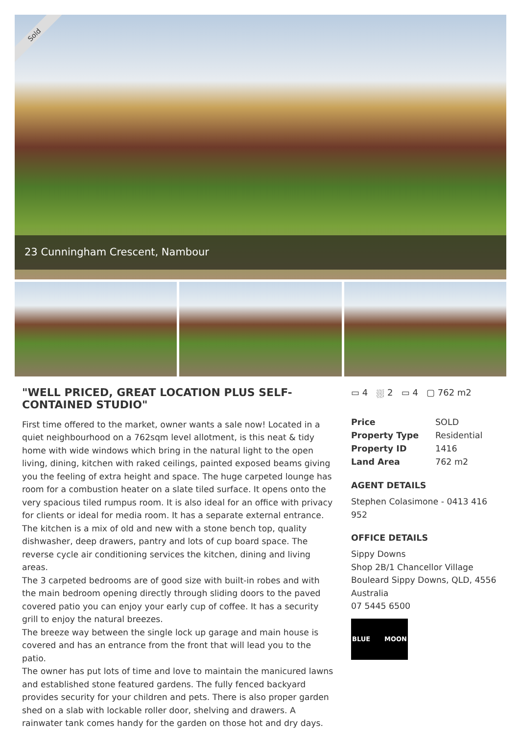Sold
23 Cunningham Crescent, Nambour
"WELL PRICED, GREAT LOCATION PLUS SELF-CONTAINED STUDIO"
First time offered to the market, owner wants a sale now! Located in a quiet neighbourhood on a 762sqm level allotment, is this neat & tidy home with wide windows which bring in the natural light to the open living, dining, kitchen with raked ceilings, painted exposed beams giving you the feeling of extra height and space. The huge carpeted lounge has room for a combustion heater on a slate tiled surface. It opens onto the very spacious tiled rumpus room. It is also ideal for an office with privacy for clients or ideal for media room. It has a separate external entrance.
The kitchen is a mix of old and new with a stone bench top, quality dishwasher, deep drawers, pantry and lots of cup board space. The reverse cycle air conditioning services the kitchen, dining and living areas.
The 3 carpeted bedrooms are of good size with built-in robes and with the main bedroom opening directly through sliding doors to the paved covered patio you can enjoy your early cup of coffee. It has a security grill to enjoy the natural breezes.
The breeze way between the single lock up garage and main house is covered and has an entrance from the front that will lead you to the patio.
The owner has put lots of time and love to maintain the manicured lawns and established stone featured gardens. The fully fenced backyard provides security for your children and pets. There is also proper garden shed on a slab with lockable roller door, shelving and drawers. A rainwater tank comes handy for the garden on those hot and dry days.
▭ 4 ⛆ 2 ▭ 4 ▢ 762 m2
| Price | SOLD |
| Property Type | Residential |
| Property ID | 1416 |
| Land Area | 762 m2 |
AGENT DETAILS
Stephen Colasimone - 0413 416 952
OFFICE DETAILS
Sippy Downs
Shop 2B/1 Chancellor Village Bouleard Sippy Downs, QLD, 4556 Australia
07 5445 6500
BLUE MOON